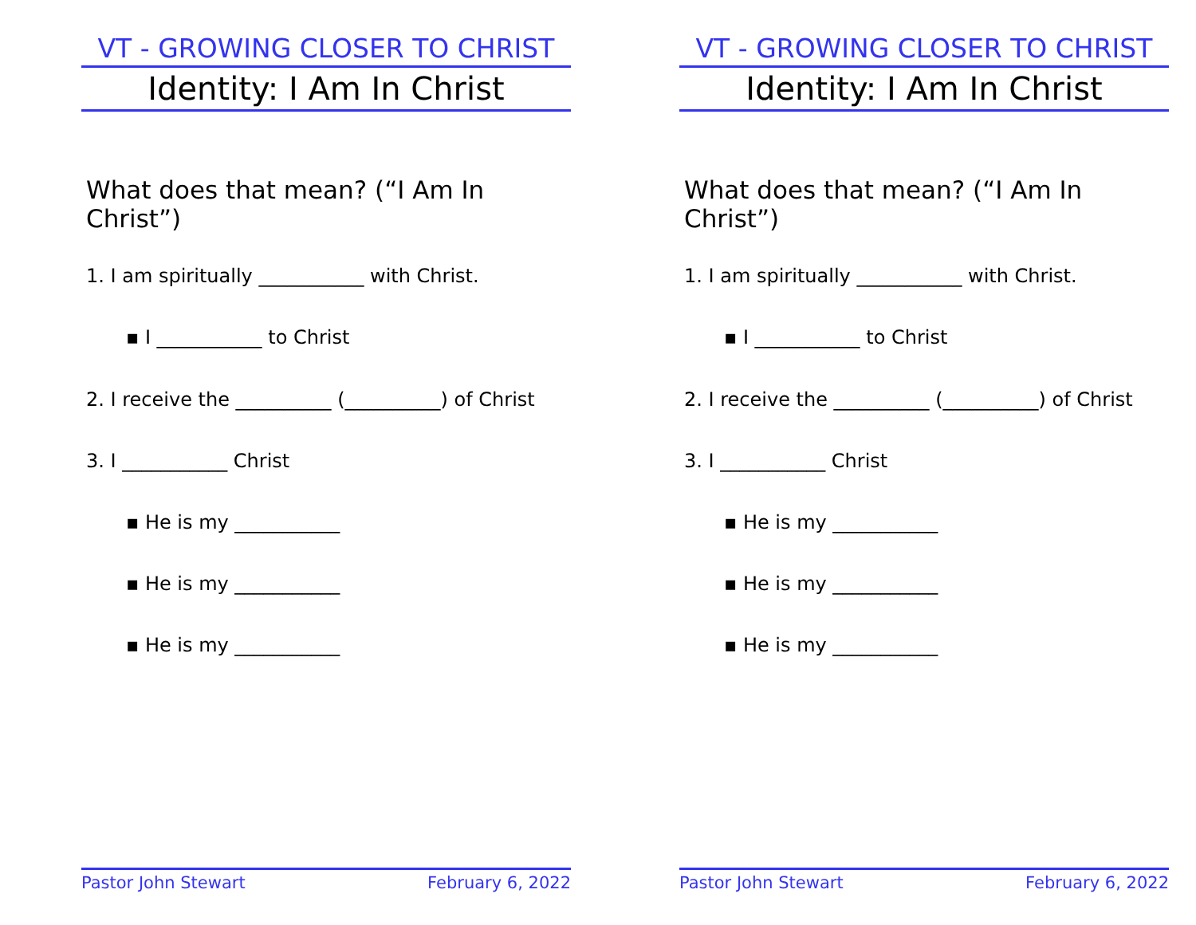VT - GROWING CLOSER TO CHRIST
Identity: I Am In Christ
What does that mean? (“I Am In Christ”)
1. I am spiritually ___________ with Christ.
▪ I ___________ to Christ
2. I receive the __________ (__________) of Christ
3. I ___________ Christ
▪ He is my ___________
▪ He is my ___________
▪ He is my ___________
Pastor John Stewart February 6, 2022
VT - GROWING CLOSER TO CHRIST
Identity: I Am In Christ
What does that mean? (“I Am In Christ”)
1. I am spiritually ___________ with Christ.
▪ I ___________ to Christ
2. I receive the __________ (__________) of Christ
3. I ___________ Christ
▪ He is my ___________
▪ He is my ___________
▪ He is my ___________
Pastor John Stewart February 6, 2022